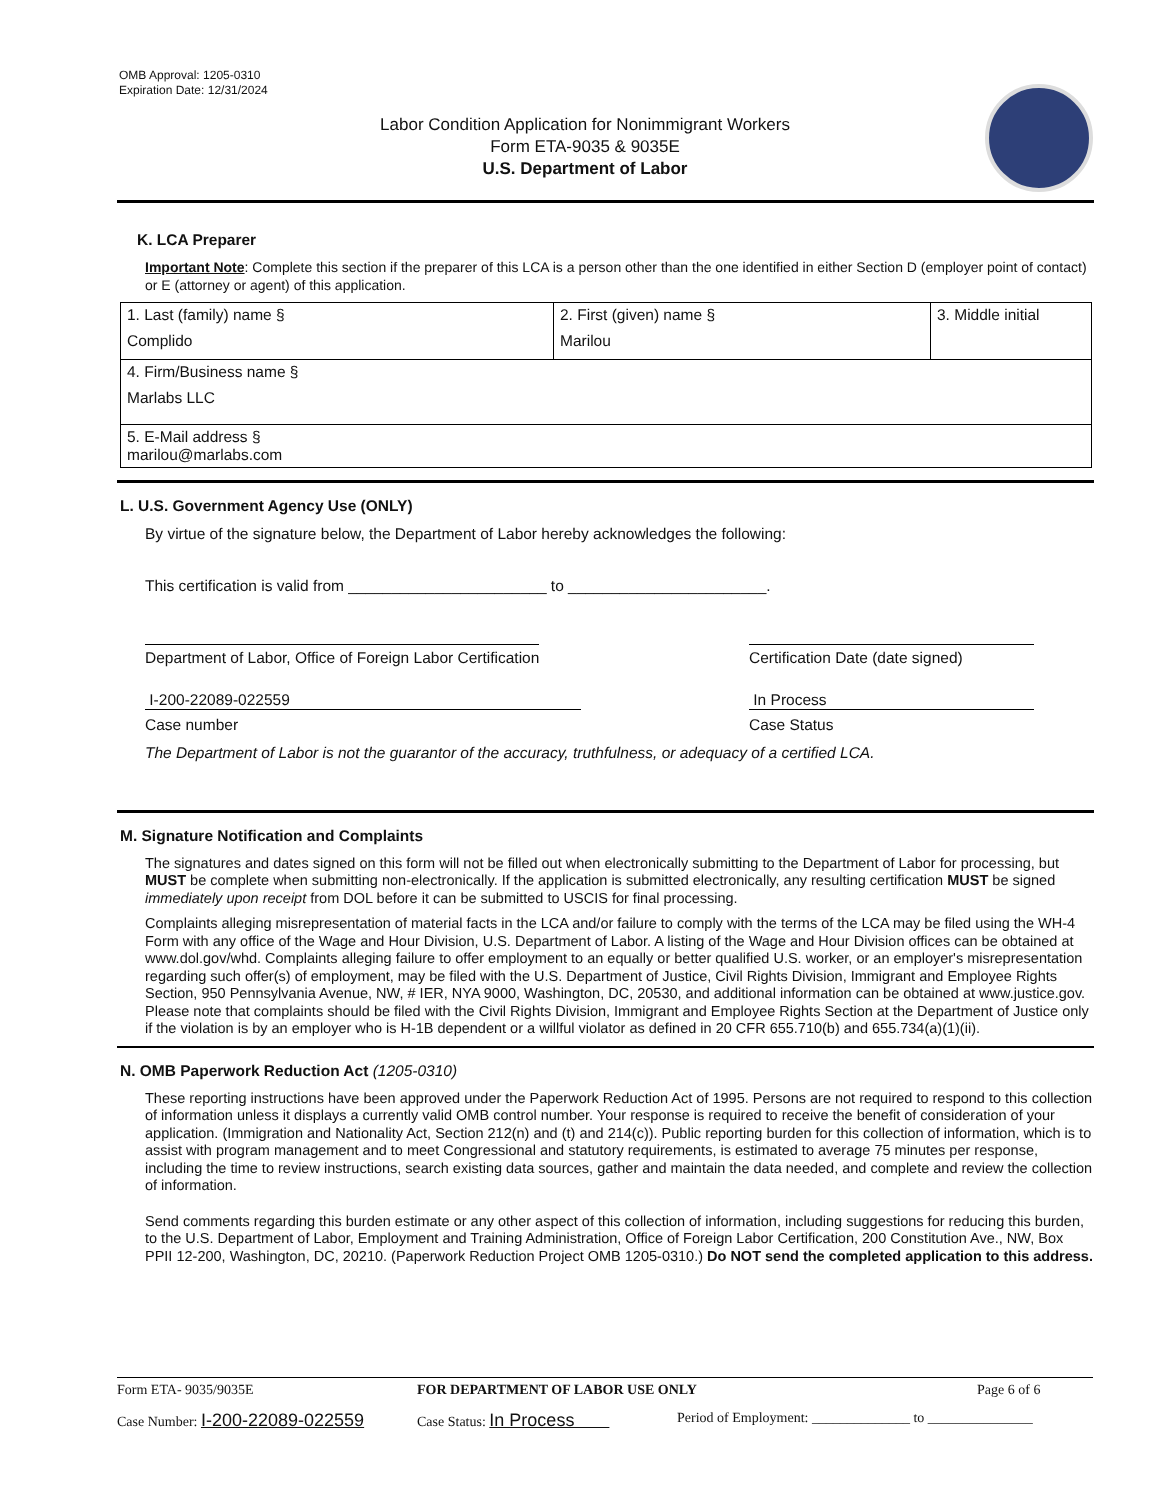OMB Approval: 1205-0310
Expiration Date: 12/31/2024
Labor Condition Application for Nonimmigrant Workers
Form ETA-9035 & 9035E
U.S. Department of Labor
K. LCA Preparer
Important Note: Complete this section if the preparer of this LCA is a person other than the one identified in either Section D (employer point of contact) or E (attorney or agent) of this application.
| 1. Last (family) name § Complido | 2. First (given) name § Marilou | 3. Middle initial |
| 4. Firm/Business name § Marlabs LLC | | |
| 5. E-Mail address § marilou@marlabs.com | | |
L. U.S. Government Agency Use (ONLY)
By virtue of the signature below, the Department of Labor hereby acknowledges the following:
This certification is valid from _______________________ to _______________________.
Department of Labor, Office of Foreign Labor Certification Certification Date (date signed)
I-200-22089-022559 In Process
Case number Case Status
The Department of Labor is not the guarantor of the accuracy, truthfulness, or adequacy of a certified LCA.
M. Signature Notification and Complaints
The signatures and dates signed on this form will not be filled out when electronically submitting to the Department of Labor for processing, but MUST be complete when submitting non-electronically. If the application is submitted electronically, any resulting certification MUST be signed immediately upon receipt from DOL before it can be submitted to USCIS for final processing.
Complaints alleging misrepresentation of material facts in the LCA and/or failure to comply with the terms of the LCA may be filed using the WH-4 Form with any office of the Wage and Hour Division, U.S. Department of Labor. A listing of the Wage and Hour Division offices can be obtained at www.dol.gov/whd. Complaints alleging failure to offer employment to an equally or better qualified U.S. worker, or an employer's misrepresentation regarding such offer(s) of employment, may be filed with the U.S. Department of Justice, Civil Rights Division, Immigrant and Employee Rights Section, 950 Pennsylvania Avenue, NW, # IER, NYA 9000, Washington, DC, 20530, and additional information can be obtained at www.justice.gov. Please note that complaints should be filed with the Civil Rights Division, Immigrant and Employee Rights Section at the Department of Justice only if the violation is by an employer who is H-1B dependent or a willful violator as defined in 20 CFR 655.710(b) and 655.734(a)(1)(ii).
N. OMB Paperwork Reduction Act (1205-0310)
These reporting instructions have been approved under the Paperwork Reduction Act of 1995. Persons are not required to respond to this collection of information unless it displays a currently valid OMB control number. Your response is required to receive the benefit of consideration of your application. (Immigration and Nationality Act, Section 212(n) and (t) and 214(c)). Public reporting burden for this collection of information, which is to assist with program management and to meet Congressional and statutory requirements, is estimated to average 75 minutes per response, including the time to review instructions, search existing data sources, gather and maintain the data needed, and complete and review the collection of information.
Send comments regarding this burden estimate or any other aspect of this collection of information, including suggestions for reducing this burden, to the U.S. Department of Labor, Employment and Training Administration, Office of Foreign Labor Certification, 200 Constitution Ave., NW, Box PPII 12-200, Washington, DC, 20210. (Paperwork Reduction Project OMB 1205-0310.) Do NOT send the completed application to this address.
Form ETA- 9035/9035E FOR DEPARTMENT OF LABOR USE ONLY Page 6 of 6
Case Number: I-200-22089-022559 Case Status: In Process Period of Employment: ______________ to _______________